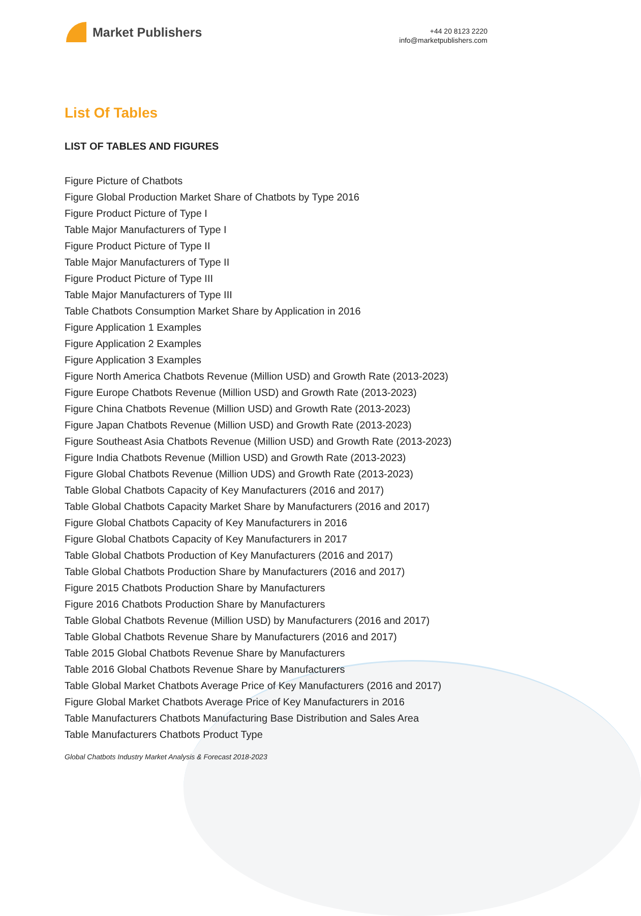Market Publishers
+44 20 8123 2220
info@marketpublishers.com
List Of Tables
LIST OF TABLES AND FIGURES
Figure Picture of Chatbots
Figure Global Production Market Share of Chatbots by Type 2016
Figure Product Picture of Type I
Table Major Manufacturers of Type I
Figure Product Picture of Type II
Table Major Manufacturers of Type II
Figure Product Picture of Type III
Table Major Manufacturers of Type III
Table Chatbots Consumption Market Share by Application in 2016
Figure Application 1 Examples
Figure Application 2 Examples
Figure Application 3 Examples
Figure North America Chatbots Revenue (Million USD) and Growth Rate (2013-2023)
Figure Europe Chatbots Revenue (Million USD) and Growth Rate (2013-2023)
Figure China Chatbots Revenue (Million USD) and Growth Rate (2013-2023)
Figure Japan Chatbots Revenue (Million USD) and Growth Rate (2013-2023)
Figure Southeast Asia Chatbots Revenue (Million USD) and Growth Rate (2013-2023)
Figure India Chatbots Revenue (Million USD) and Growth Rate (2013-2023)
Figure Global Chatbots Revenue (Million UDS) and Growth Rate (2013-2023)
Table Global Chatbots Capacity of Key Manufacturers (2016 and 2017)
Table Global Chatbots Capacity Market Share by Manufacturers (2016 and 2017)
Figure Global Chatbots Capacity of Key Manufacturers in 2016
Figure Global Chatbots Capacity of Key Manufacturers in 2017
Table Global Chatbots Production of Key Manufacturers (2016 and 2017)
Table Global Chatbots Production Share by Manufacturers (2016 and 2017)
Figure 2015 Chatbots Production Share by Manufacturers
Figure 2016 Chatbots Production Share by Manufacturers
Table Global Chatbots Revenue (Million USD) by Manufacturers (2016 and 2017)
Table Global Chatbots Revenue Share by Manufacturers (2016 and 2017)
Table 2015 Global Chatbots Revenue Share by Manufacturers
Table 2016 Global Chatbots Revenue Share by Manufacturers
Table Global Market Chatbots Average Price of Key Manufacturers (2016 and 2017)
Figure Global Market Chatbots Average Price of Key Manufacturers in 2016
Table Manufacturers Chatbots Manufacturing Base Distribution and Sales Area
Table Manufacturers Chatbots Product Type
Global Chatbots Industry Market Analysis & Forecast 2018-2023